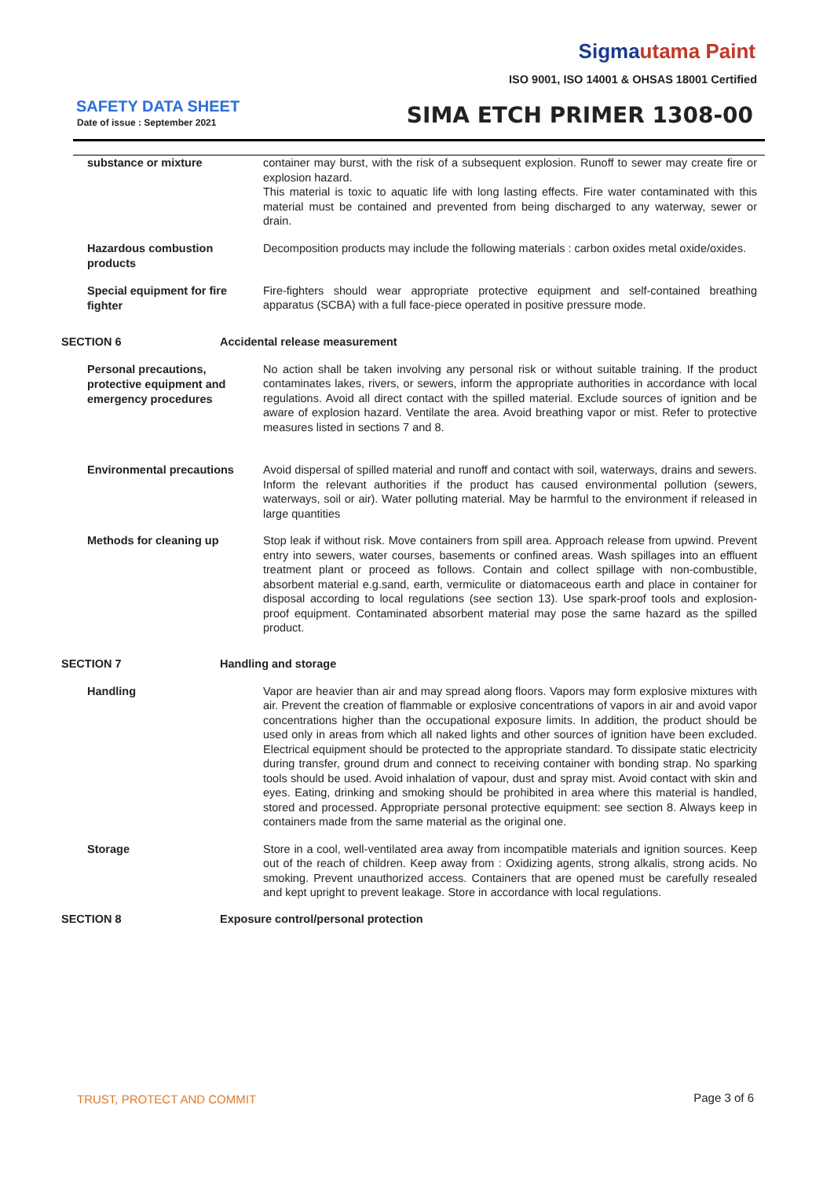Sigmautama Paint
ISO 9001, ISO 14001 & OHSAS 18001 Certified
SAFETY DATA SHEET
Date of issue : September 2021 SIMA ETCH PRIMER 1308-00
substance or mixture
container may burst, with the risk of a subsequent explosion. Runoff to sewer may create fire or explosion hazard.
This material is toxic to aquatic life with long lasting effects. Fire water contaminated with this material must be contained and prevented from being discharged to any waterway, sewer or drain.
Hazardous combustion products
Decomposition products may include the following materials : carbon oxides metal oxide/oxides.
Special equipment for fire fighter
Fire-fighters should wear appropriate protective equipment and self-contained breathing apparatus (SCBA) with a full face-piece operated in positive pressure mode.
SECTION 6 Accidental release measurement
Personal precautions, protective equipment and emergency procedures
No action shall be taken involving any personal risk or without suitable training. If the product contaminates lakes, rivers, or sewers, inform the appropriate authorities in accordance with local regulations. Avoid all direct contact with the spilled material. Exclude sources of ignition and be aware of explosion hazard. Ventilate the area. Avoid breathing vapor or mist. Refer to protective measures listed in sections 7 and 8.
Environmental precautions
Avoid dispersal of spilled material and runoff and contact with soil, waterways, drains and sewers. Inform the relevant authorities if the product has caused environmental pollution (sewers, waterways, soil or air). Water polluting material. May be harmful to the environment if released in large quantities
Methods for cleaning up
Stop leak if without risk. Move containers from spill area. Approach release from upwind. Prevent entry into sewers, water courses, basements or confined areas. Wash spillages into an effluent treatment plant or proceed as follows. Contain and collect spillage with non-combustible, absorbent material e.g.sand, earth, vermiculite or diatomaceous earth and place in container for disposal according to local regulations (see section 13). Use spark-proof tools and explosion-proof equipment. Contaminated absorbent material may pose the same hazard as the spilled product.
SECTION 7 Handling and storage
Handling
Vapor are heavier than air and may spread along floors. Vapors may form explosive mixtures with air. Prevent the creation of flammable or explosive concentrations of vapors in air and avoid vapor concentrations higher than the occupational exposure limits. In addition, the product should be used only in areas from which all naked lights and other sources of ignition have been excluded. Electrical equipment should be protected to the appropriate standard. To dissipate static electricity during transfer, ground drum and connect to receiving container with bonding strap. No sparking tools should be used. Avoid inhalation of vapour, dust and spray mist. Avoid contact with skin and eyes. Eating, drinking and smoking should be prohibited in area where this material is handled, stored and processed. Appropriate personal protective equipment: see section 8. Always keep in containers made from the same material as the original one.
Storage
Store in a cool, well-ventilated area away from incompatible materials and ignition sources. Keep out of the reach of children. Keep away from : Oxidizing agents, strong alkalis, strong acids. No smoking. Prevent unauthorized access. Containers that are opened must be carefully resealed and kept upright to prevent leakage. Store in accordance with local regulations.
SECTION 8 Exposure control/personal protection
TRUST, PROTECT AND COMMIT Page 3 of 6